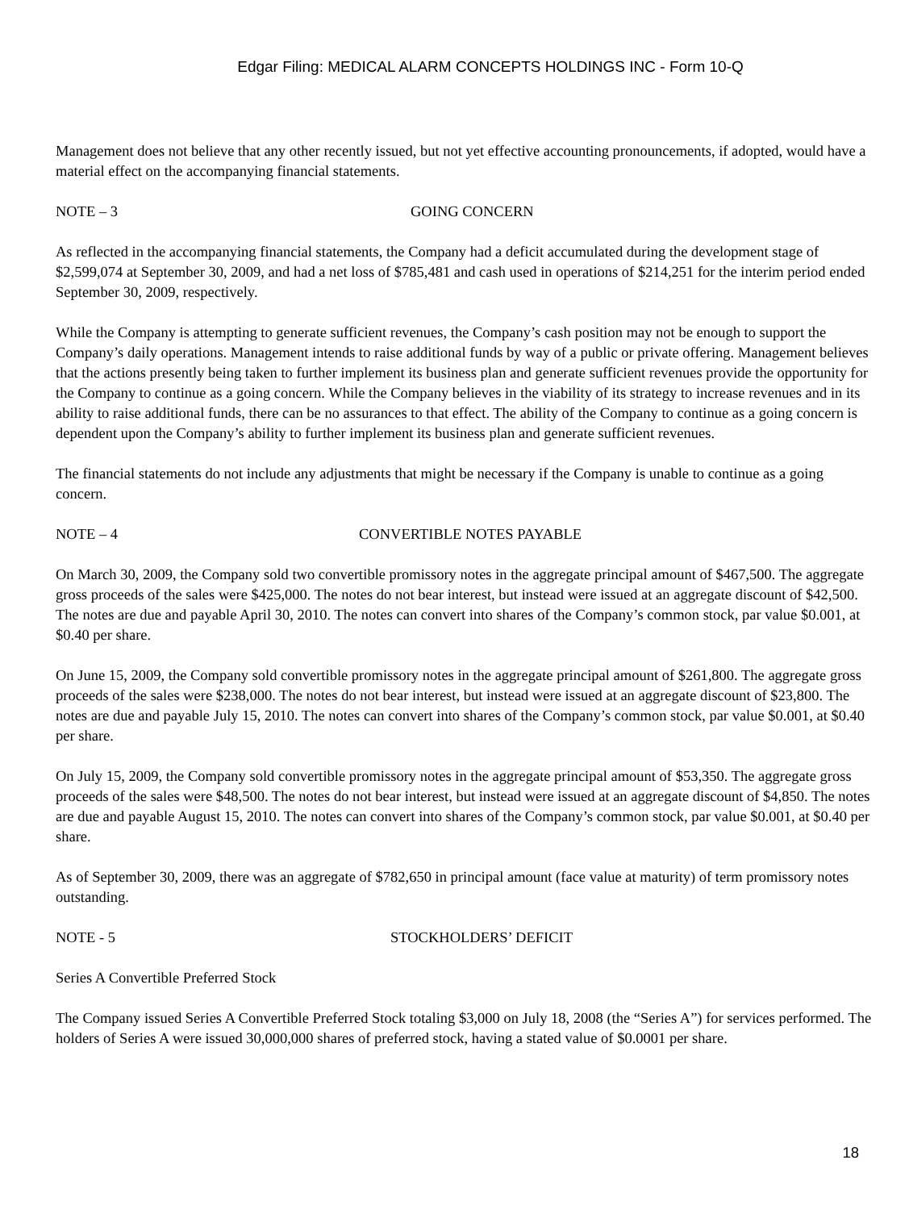Edgar Filing: MEDICAL ALARM CONCEPTS HOLDINGS INC - Form 10-Q
Management does not believe that any other recently issued, but not yet effective accounting pronouncements, if adopted, would have a material effect on the accompanying financial statements.
NOTE – 3 GOING CONCERN
As reflected in the accompanying financial statements, the Company had a deficit accumulated during the development stage of $2,599,074 at September 30, 2009, and had a net loss of $785,481 and cash used in operations of $214,251 for the interim period ended September 30, 2009, respectively.
While the Company is attempting to generate sufficient revenues, the Company’s cash position may not be enough to support the Company’s daily operations. Management intends to raise additional funds by way of a public or private offering. Management believes that the actions presently being taken to further implement its business plan and generate sufficient revenues provide the opportunity for the Company to continue as a going concern. While the Company believes in the viability of its strategy to increase revenues and in its ability to raise additional funds, there can be no assurances to that effect. The ability of the Company to continue as a going concern is dependent upon the Company’s ability to further implement its business plan and generate sufficient revenues.
The financial statements do not include any adjustments that might be necessary if the Company is unable to continue as a going concern.
NOTE – 4 CONVERTIBLE NOTES PAYABLE
On March 30, 2009, the Company sold two convertible promissory notes in the aggregate principal amount of $467,500. The aggregate gross proceeds of the sales were $425,000. The notes do not bear interest, but instead were issued at an aggregate discount of $42,500. The notes are due and payable April 30, 2010. The notes can convert into shares of the Company’s common stock, par value $0.001, at $0.40 per share.
On June 15, 2009, the Company sold convertible promissory notes in the aggregate principal amount of $261,800. The aggregate gross proceeds of the sales were $238,000. The notes do not bear interest, but instead were issued at an aggregate discount of $23,800. The notes are due and payable July 15, 2010. The notes can convert into shares of the Company’s common stock, par value $0.001, at $0.40 per share.
On July 15, 2009, the Company sold convertible promissory notes in the aggregate principal amount of $53,350. The aggregate gross proceeds of the sales were $48,500. The notes do not bear interest, but instead were issued at an aggregate discount of $4,850. The notes are due and payable August 15, 2010. The notes can convert into shares of the Company’s common stock, par value $0.001, at $0.40 per share.
As of September 30, 2009, there was an aggregate of $782,650 in principal amount (face value at maturity) of term promissory notes outstanding.
NOTE - 5 STOCKHOLDERS’ DEFICIT
Series A Convertible Preferred Stock
The Company issued Series A Convertible Preferred Stock totaling $3,000 on July 18, 2008 (the “Series A”) for services performed. The holders of Series A were issued 30,000,000 shares of preferred stock, having a stated value of $0.0001 per share.
18